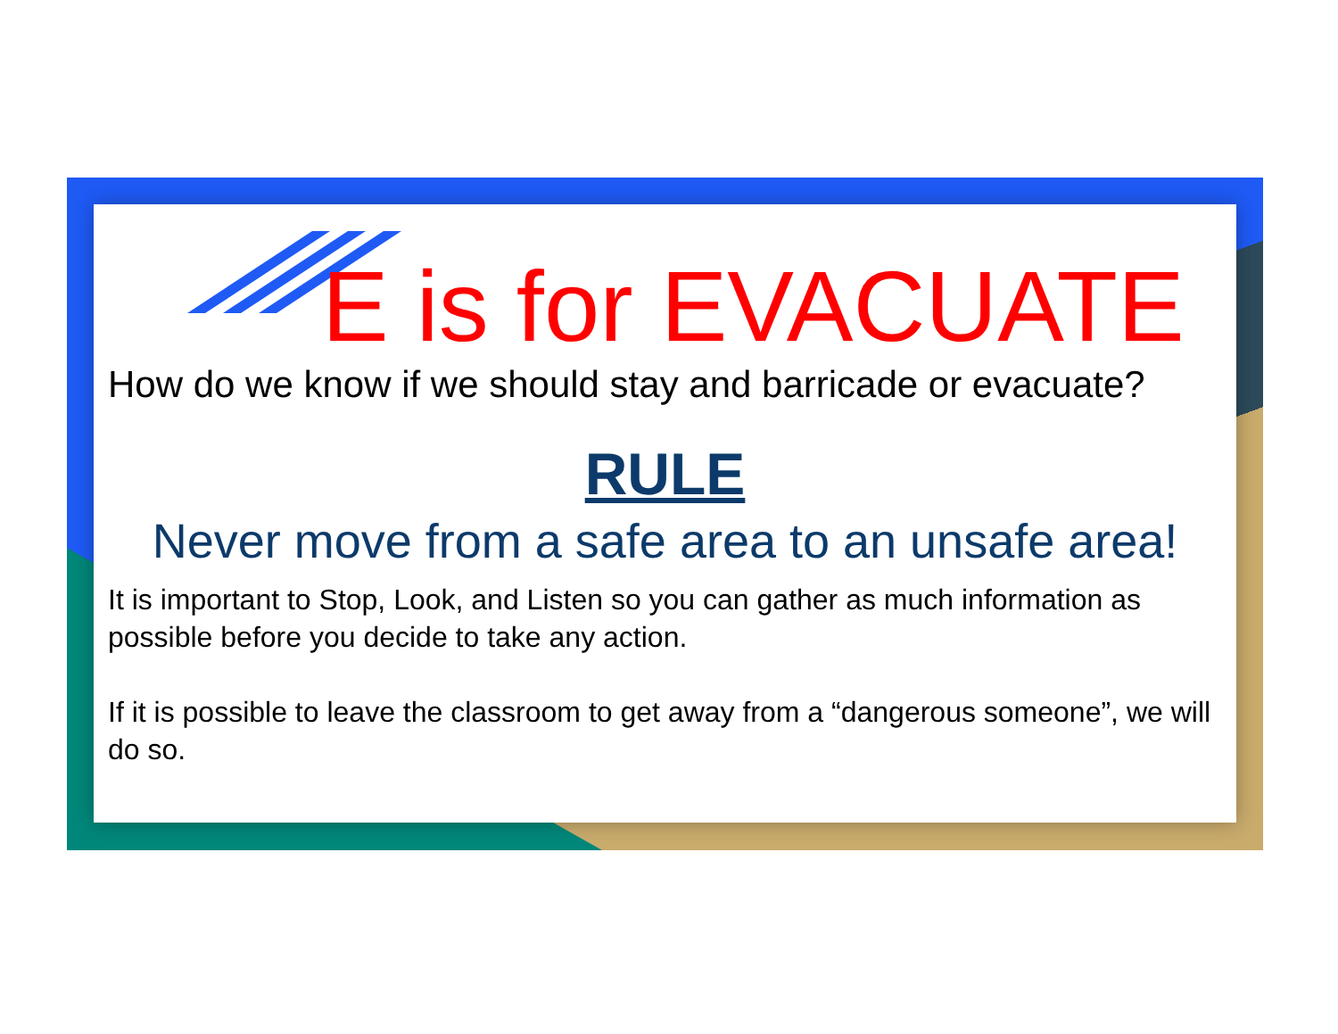E is for EVACUATE
How do we know if we should stay and barricade or evacuate?
RULE
Never move from a safe area to an unsafe area!
It is important to Stop, Look, and Listen so you can gather as much information as possible before you decide to take any action.
If it is possible to leave the classroom to get away from a “dangerous someone”, we will do so.